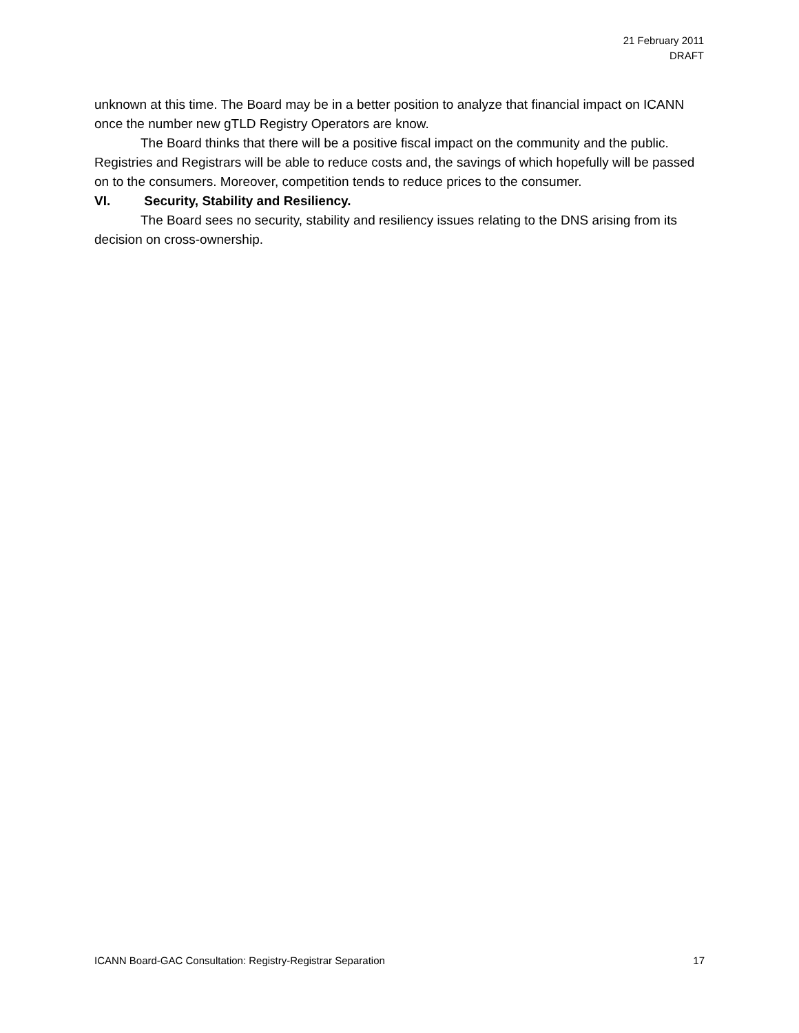21 February 2011
DRAFT
unknown at this time. The Board may be in a better position to analyze that financial impact on ICANN once the number new gTLD Registry Operators are know.
The Board thinks that there will be a positive fiscal impact on the community and the public. Registries and Registrars will be able to reduce costs and, the savings of which hopefully will be passed on to the consumers. Moreover, competition tends to reduce prices to the consumer.
VI. Security, Stability and Resiliency.
The Board sees no security, stability and resiliency issues relating to the DNS arising from its decision on cross-ownership.
ICANN Board-GAC Consultation: Registry-Registrar Separation 17